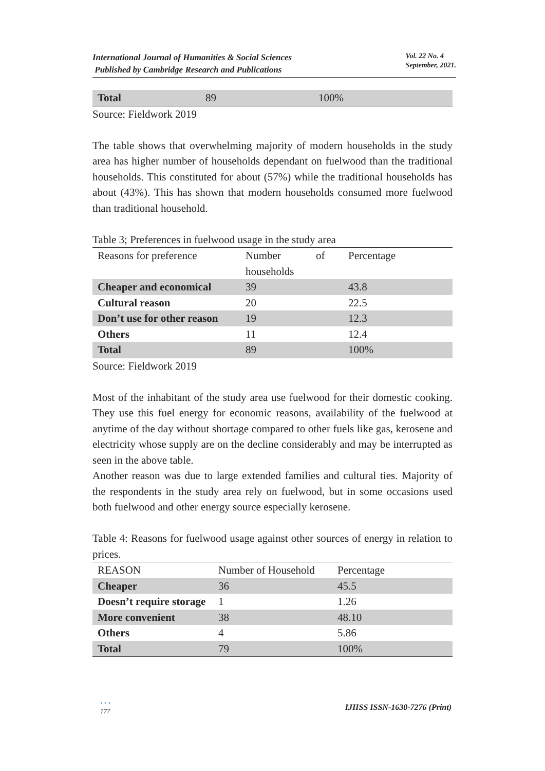International Journal of Humanities & Social Sciences
Published by Cambridge Research and Publications
Vol. 22 No. 4
September, 2021.
| Total | 89 | 100% |
Source: Fieldwork 2019
The table shows that overwhelming majority of modern households in the study area has higher number of households dependant on fuelwood than the traditional households. This constituted for about (57%) while the traditional households has about (43%). This has shown that modern households consumed more fuelwood than traditional household.
Table 3; Preferences in fuelwood usage in the study area
| Reasons for preference | Number of households | Percentage |
| --- | --- | --- |
| Cheaper and economical | 39 | 43.8 |
| Cultural reason | 20 | 22.5 |
| Don’t use for other reason | 19 | 12.3 |
| Others | 11 | 12.4 |
| Total | 89 | 100% |
Source: Fieldwork 2019
Most of the inhabitant of the study area use fuelwood for their domestic cooking. They use this fuel energy for economic reasons, availability of the fuelwood at anytime of the day without shortage compared to other fuels like gas, kerosene and electricity whose supply are on the decline considerably and may be interrupted as seen in the above table.
Another reason was due to large extended families and cultural ties. Majority of the respondents in the study area rely on fuelwood, but in some occasions used both fuelwood and other energy source especially kerosene.
Table 4: Reasons for fuelwood usage against other sources of energy in relation to prices.
| REASON | Number of Household | Percentage |
| --- | --- | --- |
| Cheaper | 36 | 45.5 |
| Doesn’t require storage | 1 | 1.26 |
| More convenient | 38 | 48.10 |
| Others | 4 | 5.86 |
| Total | 79 | 100% |
• • •
177
IJHSS ISSN-1630-7276 (Print)